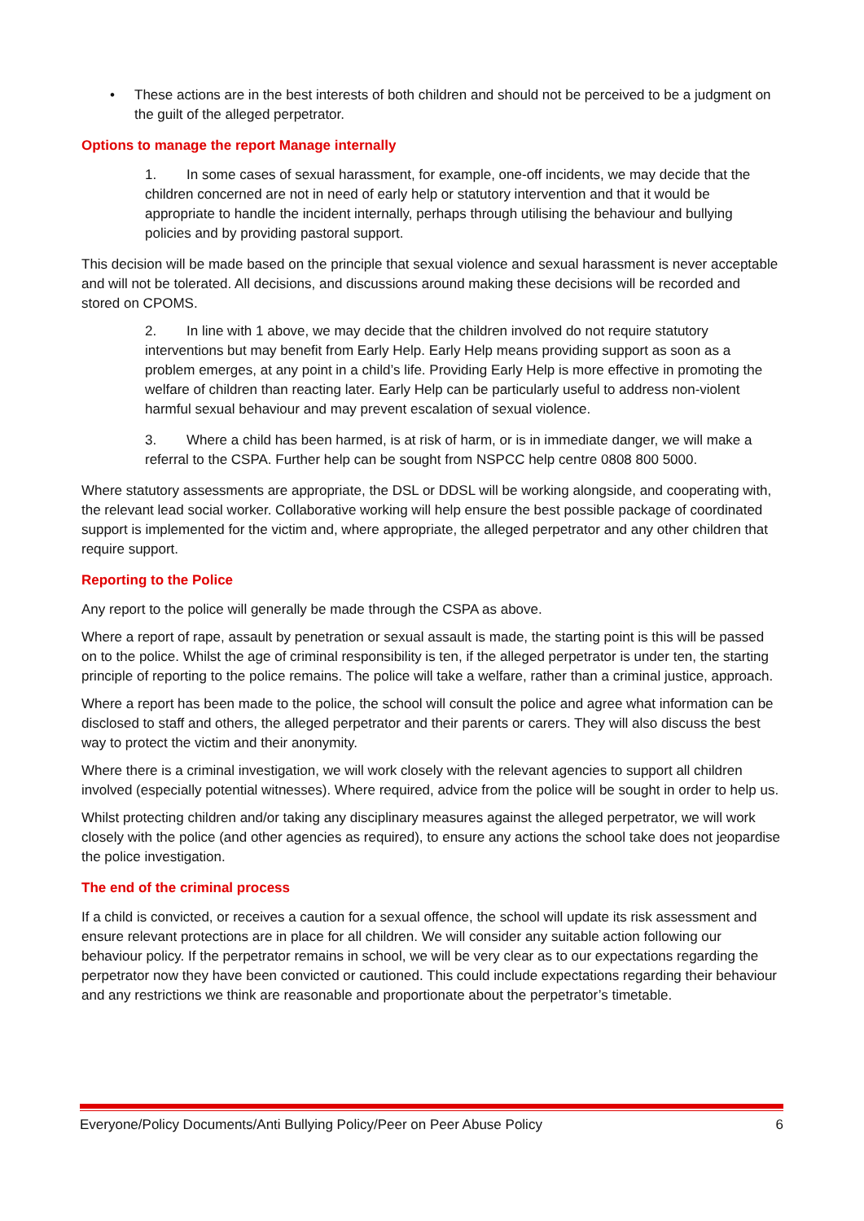• These actions are in the best interests of both children and should not be perceived to be a judgment on the guilt of the alleged perpetrator.
Options to manage the report Manage internally
1. In some cases of sexual harassment, for example, one-off incidents, we may decide that the children concerned are not in need of early help or statutory intervention and that it would be appropriate to handle the incident internally, perhaps through utilising the behaviour and bullying policies and by providing pastoral support.
This decision will be made based on the principle that sexual violence and sexual harassment is never acceptable and will not be tolerated. All decisions, and discussions around making these decisions will be recorded and stored on CPOMS.
2. In line with 1 above, we may decide that the children involved do not require statutory interventions but may benefit from Early Help. Early Help means providing support as soon as a problem emerges, at any point in a child’s life. Providing Early Help is more effective in promoting the welfare of children than reacting later. Early Help can be particularly useful to address non-violent harmful sexual behaviour and may prevent escalation of sexual violence.
3. Where a child has been harmed, is at risk of harm, or is in immediate danger, we will make a referral to the CSPA. Further help can be sought from NSPCC help centre 0808 800 5000.
Where statutory assessments are appropriate, the DSL or DDSL will be working alongside, and cooperating with, the relevant lead social worker. Collaborative working will help ensure the best possible package of coordinated support is implemented for the victim and, where appropriate, the alleged perpetrator and any other children that require support.
Reporting to the Police
Any report to the police will generally be made through the CSPA as above.
Where a report of rape, assault by penetration or sexual assault is made, the starting point is this will be passed on to the police. Whilst the age of criminal responsibility is ten, if the alleged perpetrator is under ten, the starting principle of reporting to the police remains. The police will take a welfare, rather than a criminal justice, approach.
Where a report has been made to the police, the school will consult the police and agree what information can be disclosed to staff and others, the alleged perpetrator and their parents or carers. They will also discuss the best way to protect the victim and their anonymity.
Where there is a criminal investigation, we will work closely with the relevant agencies to support all children involved (especially potential witnesses). Where required, advice from the police will be sought in order to help us.
Whilst protecting children and/or taking any disciplinary measures against the alleged perpetrator, we will work closely with the police (and other agencies as required), to ensure any actions the school take does not jeopardise the police investigation.
The end of the criminal process
If a child is convicted, or receives a caution for a sexual offence, the school will update its risk assessment and ensure relevant protections are in place for all children. We will consider any suitable action following our behaviour policy. If the perpetrator remains in school, we will be very clear as to our expectations regarding the perpetrator now they have been convicted or cautioned. This could include expectations regarding their behaviour and any restrictions we think are reasonable and proportionate about the perpetrator’s timetable.
Everyone/Policy Documents/Anti Bullying Policy/Peer on Peer Abuse Policy 6